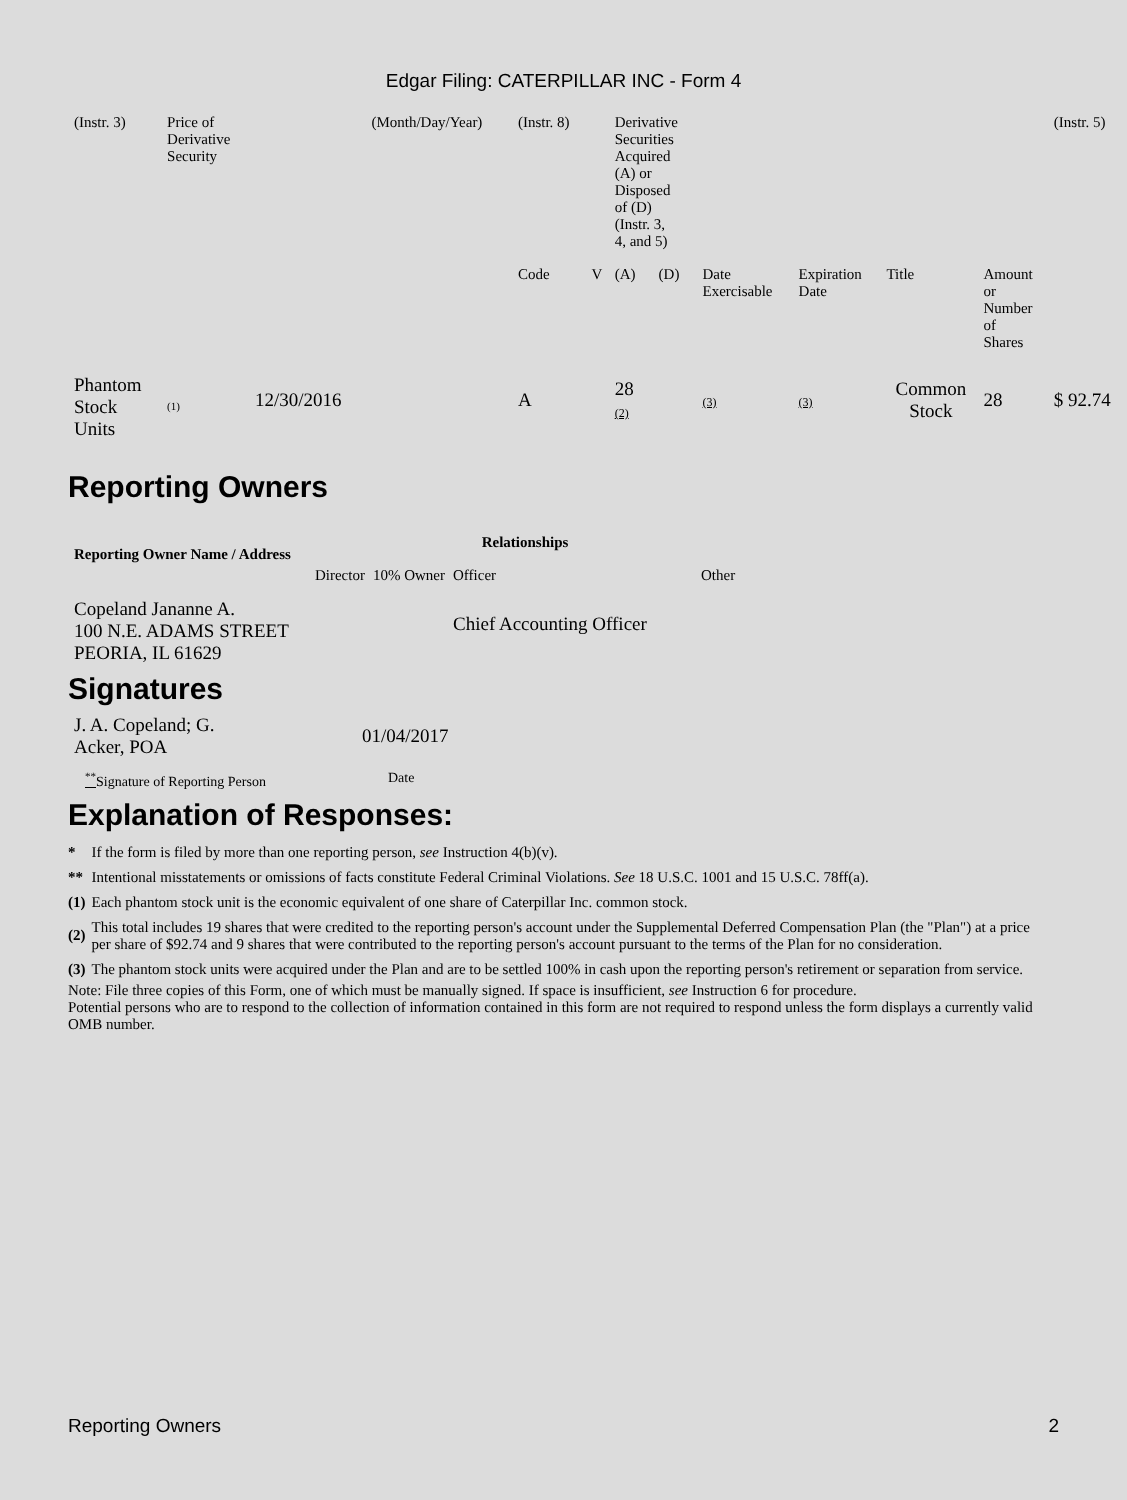Edgar Filing: CATERPILLAR INC - Form 4
| (Instr. 3) | Price of Derivative Security | | (Month/Day/Year) | (Instr. 8) | | Derivative Securities Acquired (A) or Disposed of (D) (Instr. 3, 4, and 5) | | | | | | (Instr. 5) |
| | | | | Code | V | (A) | (D) | Date Exercisable | Expiration Date | Title | Amount or Number of Shares | |
| Phantom Stock Units | <sub>(1)</sub> | 12/30/2016 | | A | | 28 (2) | | (3) | (3) | Common Stock | 28 | $ 92.74 |
Reporting Owners
| Reporting Owner Name / Address | Relationships | | | |
| --- | --- | --- | --- | --- |
| | Director | 10% Owner | Officer | Other |
| Copeland Jananne A. 100 N.E. ADAMS STREET PEORIA, IL 61629 | | | Chief Accounting Officer | |
Signatures
| J. A. Copeland; G. Acker, POA | 01/04/2017 |
| <sup>**</sup> Signature of Reporting Person | Date |
Explanation of Responses:
| * | If the form is filed by more than one reporting person, see Instruction 4(b)(v). |
| ** | Intentional misstatements or omissions of facts constitute Federal Criminal Violations. See 18 U.S.C. 1001 and 15 U.S.C. 78ff(a). |
| (1) | Each phantom stock unit is the economic equivalent of one share of Caterpillar Inc. common stock. |
| (2) | This total includes 19 shares that were credited to the reporting person's account under the Supplemental Deferred Compensation Plan (the "Plan") at a price per share of $92.74 and 9 shares that were contributed to the reporting person's account pursuant to the terms of the Plan for no consideration. |
| (3) | The phantom stock units were acquired under the Plan and are to be settled 100% in cash upon the reporting person's retirement or separation from service. |
Note: File three copies of this Form, one of which must be manually signed. If space is insufficient, see Instruction 6 for procedure.
Potential persons who are to respond to the collection of information contained in this form are not required to respond unless the form displays a currently valid OMB number.
Reporting Owners 2